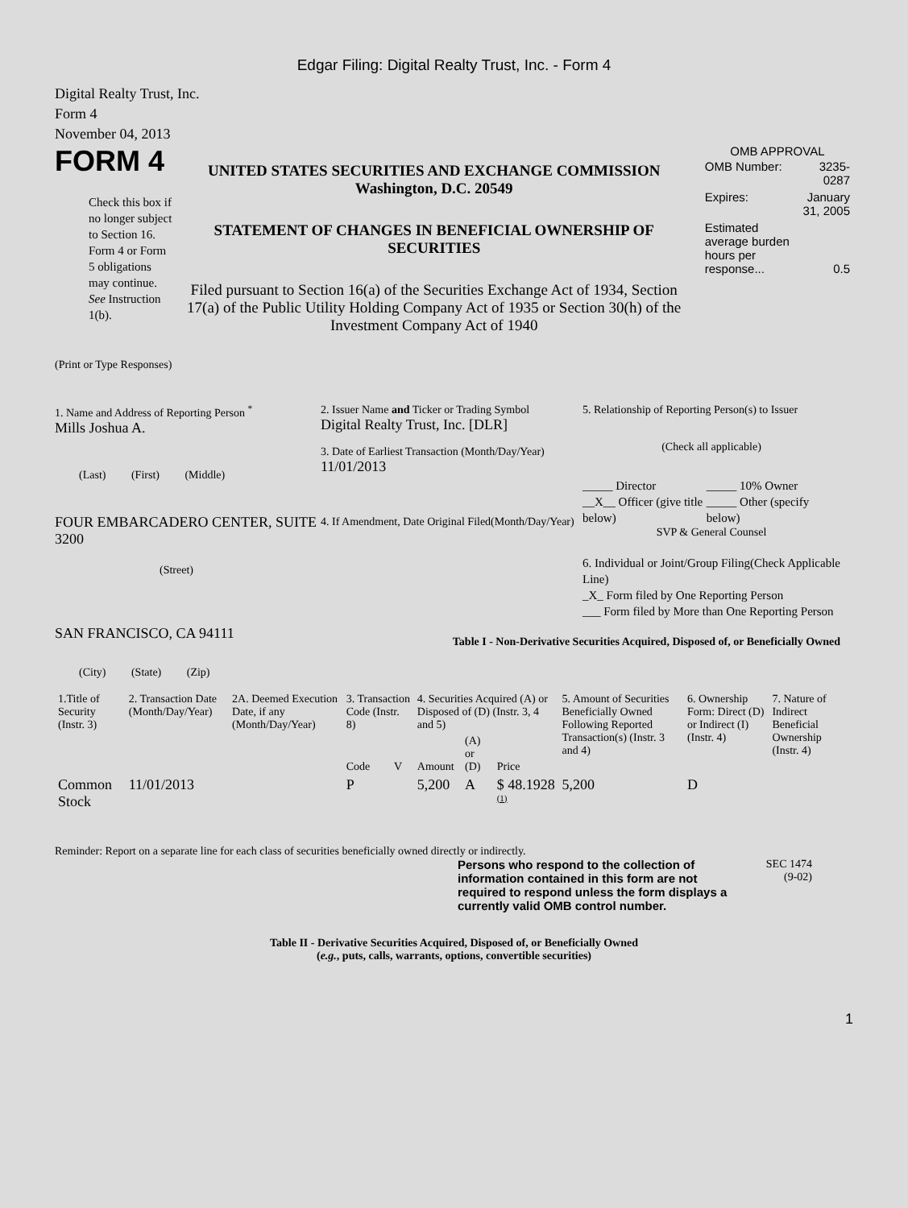Edgar Filing: Digital Realty Trust, Inc. - Form 4
Digital Realty Trust, Inc.
Form 4
November 04, 2013
FORM 4
Check this box if no longer subject to Section 16. Form 4 or Form 5 obligations may continue. See Instruction 1(b).
UNITED STATES SECURITIES AND EXCHANGE COMMISSION
Washington, D.C. 20549
STATEMENT OF CHANGES IN BENEFICIAL OWNERSHIP OF SECURITIES
Filed pursuant to Section 16(a) of the Securities Exchange Act of 1934, Section 17(a) of the Public Utility Holding Company Act of 1935 or Section 30(h) of the Investment Company Act of 1940
OMB APPROVAL
| OMB Number: | 3235-0287 |
| Expires: | January 31, 2005 |
| Estimated average burden hours per response... | 0.5 |
(Print or Type Responses)
1. Name and Address of Reporting Person <sup>*</sup>
Mills Joshua A.
(Last) (First) (Middle)
FOUR EMBARCADERO CENTER, SUITE 3200
(Street)
SAN FRANCISCO, CA 94111
(City) (State) (Zip)
2. Issuer Name and Ticker or Trading Symbol
Digital Realty Trust, Inc. [DLR]
3. Date of Earliest Transaction (Month/Day/Year)
11/01/2013
4. If Amendment, Date Original Filed(Month/Day/Year)
5. Relationship of Reporting Person(s) to Issuer
(Check all applicable)
_____ Director
__X__ Officer (give title below)
_____ 10% Owner
_____ Other (specify below)
SVP & General Counsel
6. Individual or Joint/Group Filing(Check Applicable Line)
_X_ Form filed by One Reporting Person
___ Form filed by More than One Reporting Person
Table I - Non-Derivative Securities Acquired, Disposed of, or Beneficially Owned
| 1.Title of Security (Instr. 3) | 2. Transaction Date (Month/Day/Year) | 2A. Deemed Execution Date, if any (Month/Day/Year) | 3. Transaction Code (Instr. 8) | | 4. Securities Acquired (A) or Disposed of (D) (Instr. 3, 4 and 5) | | | 5. Amount of Securities Beneficially Owned Following Reported Transaction(s) (Instr. 3 and 4) | 6. Ownership Form: Direct (D) or Indirect (I) (Instr. 4) | 7. Nature of Indirect Beneficial Ownership (Instr. 4) |
| --- | --- | --- | --- | --- | --- | --- | --- | --- | --- | --- |
| | | | Code | V | Amount | (A) or (D) | Price | | | |
| Common Stock | 11/01/2013 | | P | | 5,200 | A | $ 48.1928 <sup>(1)</sup> | 5,200 | D | |
Reminder: Report on a separate line for each class of securities beneficially owned directly or indirectly.
Persons who respond to the collection of information contained in this form are not required to respond unless the form displays a currently valid OMB control number.
SEC 1474
(9-02)
Table II - Derivative Securities Acquired, Disposed of, or Beneficially Owned
(e.g., puts, calls, warrants, options, convertible securities)
1